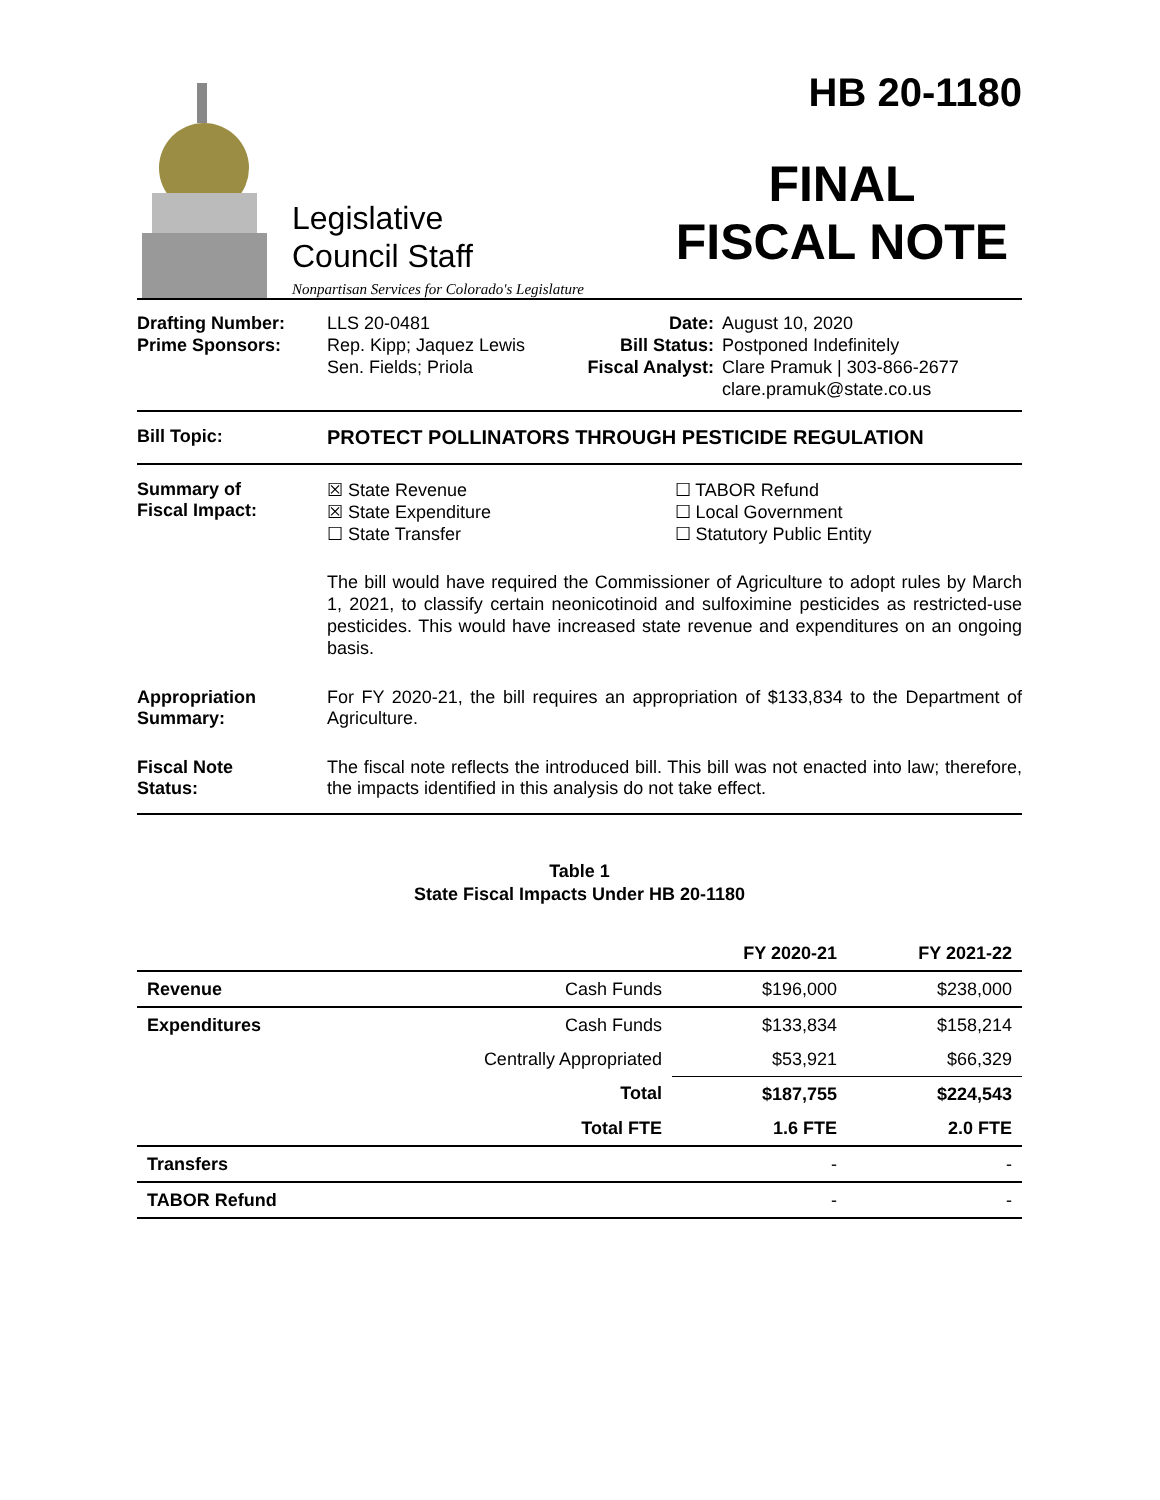Legislative
Council Staff
Nonpartisan Services for Colorado's Legislature
HB 20-1180
FINAL
FISCAL NOTE
Drafting Number:
Prime Sponsors:
LLS 20-0481
Rep. Kipp; Jaquez Lewis
Sen. Fields; Priola
Date:
Bill Status:
Fiscal Analyst:
August 10, 2020
Postponed Indefinitely
Clare Pramuk | 303-866-2677
clare.pramuk@state.co.us
Bill Topic: PROTECT POLLINATORS THROUGH PESTICIDE REGULATION
Summary of
Fiscal Impact:
☒ State Revenue
☒ State Expenditure
☐ State Transfer
☐ TABOR Refund
☐ Local Government
☐ Statutory Public Entity
The bill would have required the Commissioner of Agriculture to adopt rules by March 1, 2021, to classify certain neonicotinoid and sulfoximine pesticides as restricted-use pesticides. This would have increased state revenue and expenditures on an ongoing basis.
Appropriation
Summary:
For FY 2020-21, the bill requires an appropriation of $133,834 to the Department of Agriculture.
Fiscal Note
Status:
The fiscal note reflects the introduced bill. This bill was not enacted into law; therefore, the impacts identified in this analysis do not take effect.
Table 1
State Fiscal Impacts Under HB 20-1180
| | | FY 2020-21 | FY 2021-22 |
| --- | --- | --- | --- |
| Revenue | Cash Funds | $196,000 | $238,000 |
| Expenditures | Cash Funds | $133,834 | $158,214 |
| | Centrally Appropriated | $53,921 | $66,329 |
| | Total | $187,755 | $224,543 |
| | Total FTE | 1.6 FTE | 2.0 FTE |
| Transfers | | - | - |
| TABOR Refund | | - | - |